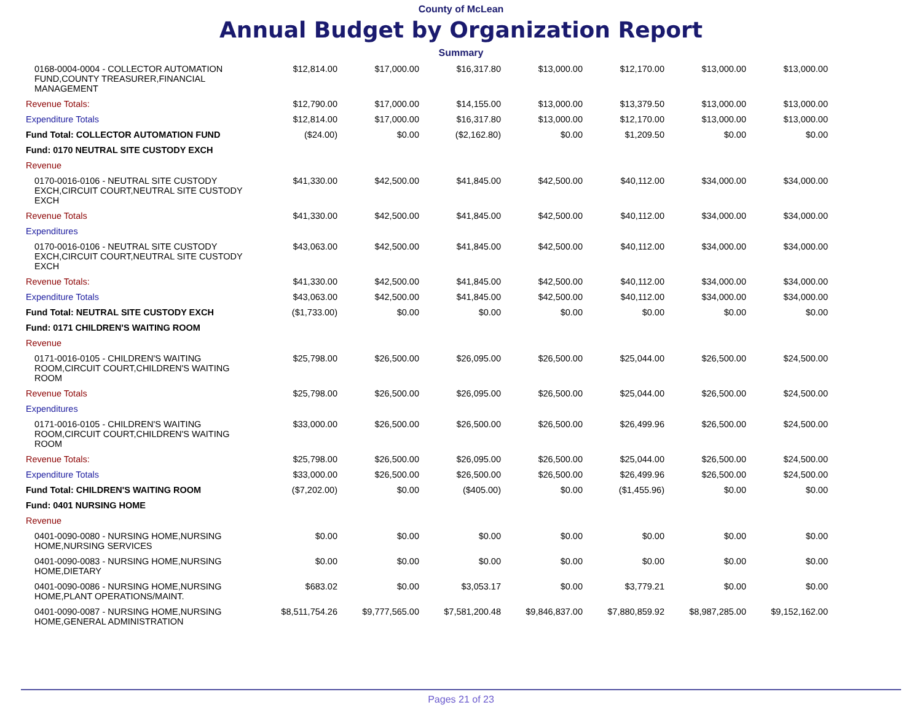County of McLean
Annual Budget by Organization Report
Summary
| 0168-0004-0004 - COLLECTOR AUTOMATION FUND,COUNTY TREASURER,FINANCIAL MANAGEMENT | $12,814.00 | $17,000.00 | $16,317.80 | $13,000.00 | $12,170.00 | $13,000.00 | $13,000.00 |
| Revenue Totals: | $12,790.00 | $17,000.00 | $14,155.00 | $13,000.00 | $13,379.50 | $13,000.00 | $13,000.00 |
| Expenditure Totals | $12,814.00 | $17,000.00 | $16,317.80 | $13,000.00 | $12,170.00 | $13,000.00 | $13,000.00 |
| Fund Total: COLLECTOR AUTOMATION FUND | ($24.00) | $0.00 | ($2,162.80) | $0.00 | $1,209.50 | $0.00 | $0.00 |
| Fund: 0170 NEUTRAL SITE CUSTODY EXCH | | | | | | | |
| Revenue | | | | | | | |
| 0170-0016-0106 - NEUTRAL SITE CUSTODY EXCH,CIRCUIT COURT,NEUTRAL SITE CUSTODY EXCH | $41,330.00 | $42,500.00 | $41,845.00 | $42,500.00 | $40,112.00 | $34,000.00 | $34,000.00 |
| Revenue Totals | $41,330.00 | $42,500.00 | $41,845.00 | $42,500.00 | $40,112.00 | $34,000.00 | $34,000.00 |
| Expenditures | | | | | | | |
| 0170-0016-0106 - NEUTRAL SITE CUSTODY EXCH,CIRCUIT COURT,NEUTRAL SITE CUSTODY EXCH | $43,063.00 | $42,500.00 | $41,845.00 | $42,500.00 | $40,112.00 | $34,000.00 | $34,000.00 |
| Revenue Totals: | $41,330.00 | $42,500.00 | $41,845.00 | $42,500.00 | $40,112.00 | $34,000.00 | $34,000.00 |
| Expenditure Totals | $43,063.00 | $42,500.00 | $41,845.00 | $42,500.00 | $40,112.00 | $34,000.00 | $34,000.00 |
| Fund Total: NEUTRAL SITE CUSTODY EXCH | ($1,733.00) | $0.00 | $0.00 | $0.00 | $0.00 | $0.00 | $0.00 |
| Fund: 0171 CHILDREN'S WAITING ROOM | | | | | | | |
| Revenue | | | | | | | |
| 0171-0016-0105 - CHILDREN'S WAITING ROOM,CIRCUIT COURT,CHILDREN'S WAITING ROOM | $25,798.00 | $26,500.00 | $26,095.00 | $26,500.00 | $25,044.00 | $26,500.00 | $24,500.00 |
| Revenue Totals | $25,798.00 | $26,500.00 | $26,095.00 | $26,500.00 | $25,044.00 | $26,500.00 | $24,500.00 |
| Expenditures | | | | | | | |
| 0171-0016-0105 - CHILDREN'S WAITING ROOM,CIRCUIT COURT,CHILDREN'S WAITING ROOM | $33,000.00 | $26,500.00 | $26,500.00 | $26,500.00 | $26,499.96 | $26,500.00 | $24,500.00 |
| Revenue Totals: | $25,798.00 | $26,500.00 | $26,095.00 | $26,500.00 | $25,044.00 | $26,500.00 | $24,500.00 |
| Expenditure Totals | $33,000.00 | $26,500.00 | $26,500.00 | $26,500.00 | $26,499.96 | $26,500.00 | $24,500.00 |
| Fund Total: CHILDREN'S WAITING ROOM | ($7,202.00) | $0.00 | ($405.00) | $0.00 | ($1,455.96) | $0.00 | $0.00 |
| Fund: 0401 NURSING HOME | | | | | | | |
| Revenue | | | | | | | |
| 0401-0090-0080 - NURSING HOME,NURSING HOME,NURSING SERVICES | $0.00 | $0.00 | $0.00 | $0.00 | $0.00 | $0.00 | $0.00 |
| 0401-0090-0083 - NURSING HOME,NURSING HOME,DIETARY | $0.00 | $0.00 | $0.00 | $0.00 | $0.00 | $0.00 | $0.00 |
| 0401-0090-0086 - NURSING HOME,NURSING HOME,PLANT OPERATIONS/MAINT. | $683.02 | $0.00 | $3,053.17 | $0.00 | $3,779.21 | $0.00 | $0.00 |
| 0401-0090-0087 - NURSING HOME,NURSING HOME,GENERAL ADMINISTRATION | $8,511,754.26 | $9,777,565.00 | $7,581,200.48 | $9,846,837.00 | $7,880,859.92 | $8,987,285.00 | $9,152,162.00 |
Pages 21 of 23